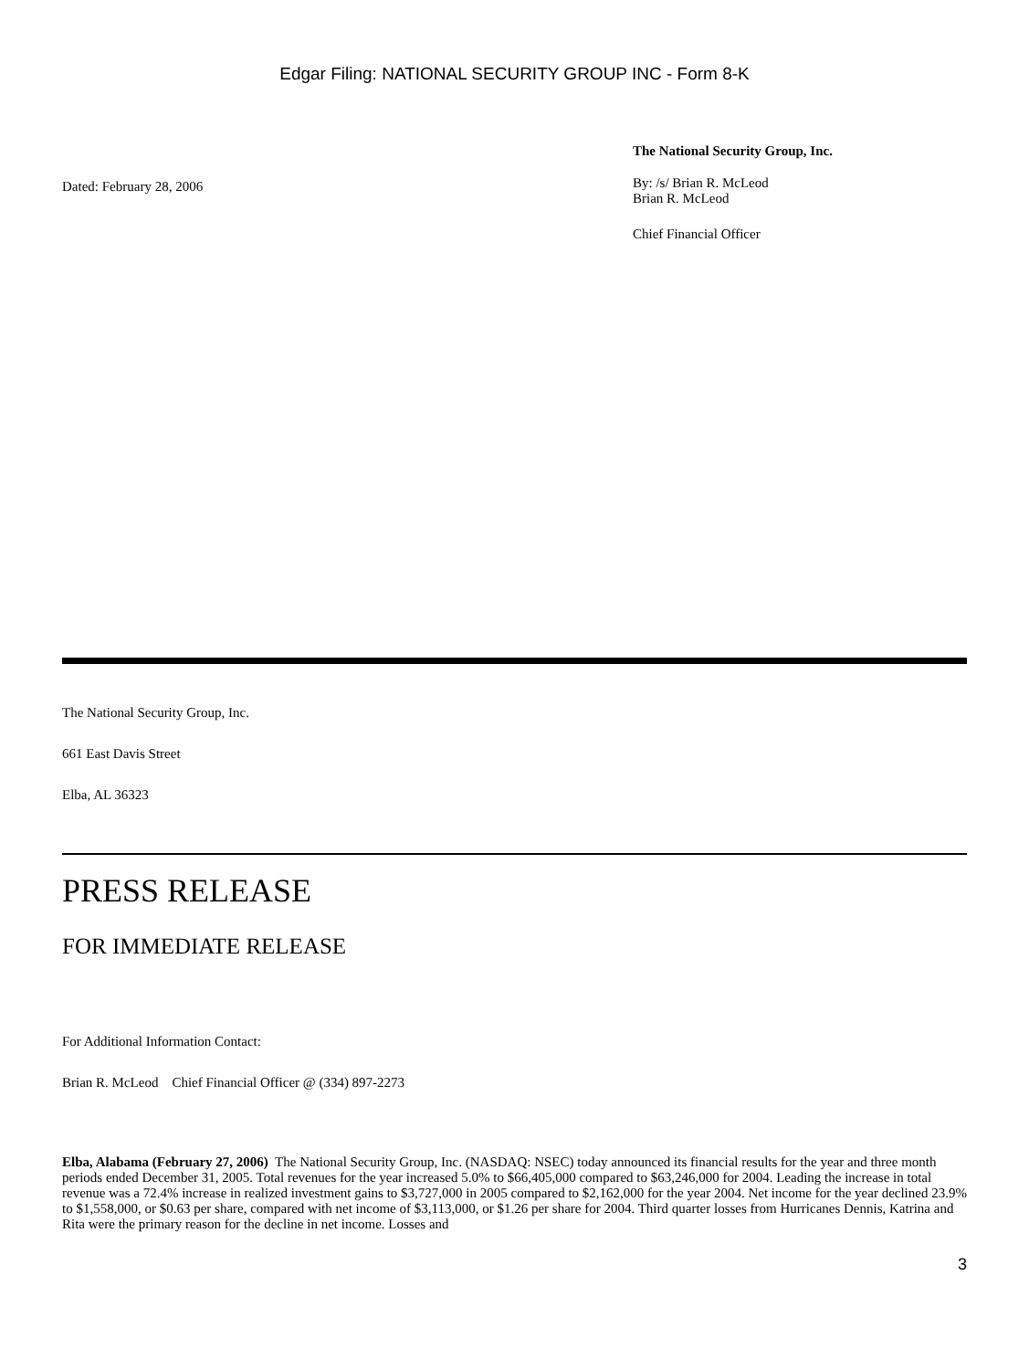Edgar Filing: NATIONAL SECURITY GROUP INC - Form 8-K
Dated: February 28, 2006
The National Security Group, Inc.
By: /s/ Brian R. McLeod
Brian R. McLeod
Chief Financial Officer
The National Security Group, Inc.
661 East Davis Street
Elba, AL 36323
PRESS RELEASE
FOR IMMEDIATE RELEASE
For Additional Information Contact:
Brian R. McLeod Chief Financial Officer @ (334) 897-2273
Elba, Alabama (February 27, 2006) The National Security Group, Inc. (NASDAQ: NSEC) today announced its financial results for the year and three month periods ended December 31, 2005. Total revenues for the year increased 5.0% to $66,405,000 compared to $63,246,000 for 2004. Leading the increase in total revenue was a 72.4% increase in realized investment gains to $3,727,000 in 2005 compared to $2,162,000 for the year 2004. Net income for the year declined 23.9% to $1,558,000, or $0.63 per share, compared with net income of $3,113,000, or $1.26 per share for 2004. Third quarter losses from Hurricanes Dennis, Katrina and Rita were the primary reason for the decline in net income. Losses and
3